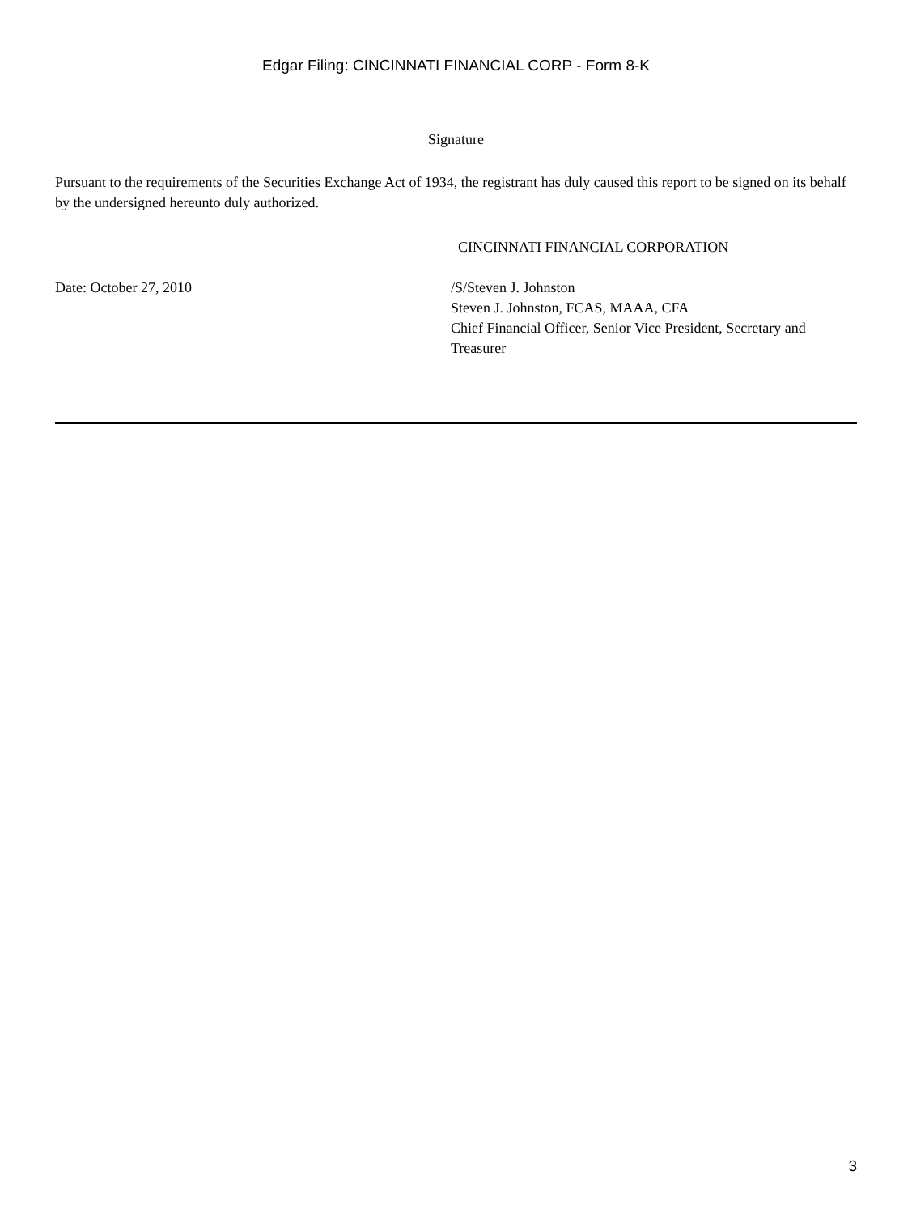Edgar Filing: CINCINNATI FINANCIAL CORP - Form 8-K
Signature
Pursuant to the requirements of the Securities Exchange Act of 1934, the registrant has duly caused this report to be signed on its behalf by the undersigned hereunto duly authorized.
CINCINNATI FINANCIAL CORPORATION
Date: October 27, 2010 /S/Steven J. Johnston
Steven J. Johnston, FCAS, MAAA, CFA
Chief Financial Officer, Senior Vice President, Secretary and Treasurer
3